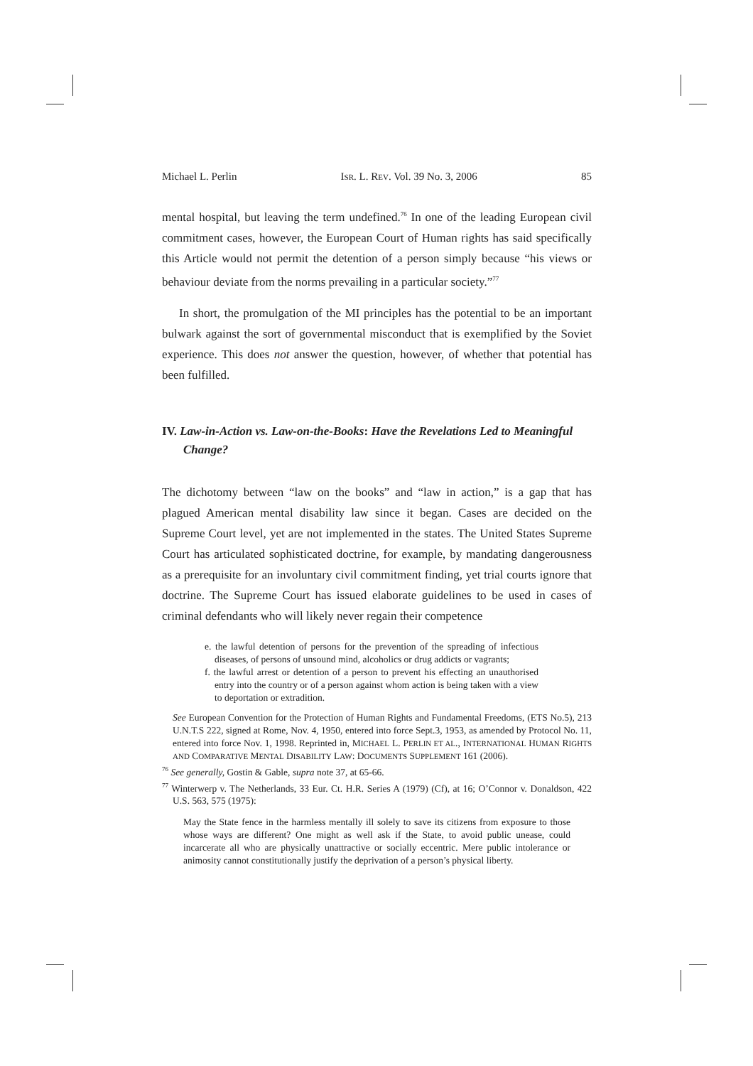Michael L. Perlin ISR. L. REV. Vol. 39 No. 3, 2006 85
mental hospital, but leaving the term undefined.<sup>76</sup> In one of the leading European civil commitment cases, however, the European Court of Human rights has said specifically this Article would not permit the detention of a person simply because “his views or behaviour deviate from the norms prevailing in a particular society.”<sup>77</sup>
In short, the promulgation of the MI principles has the potential to be an important bulwark against the sort of governmental misconduct that is exemplified by the Soviet experience. This does not answer the question, however, of whether that potential has been fulfilled.
IV. Law-in-Action vs. Law-on-the-Books: Have the Revelations Led to Meaningful Change?
The dichotomy between “law on the books” and “law in action,” is a gap that has plagued American mental disability law since it began. Cases are decided on the Supreme Court level, yet are not implemented in the states. The United States Supreme Court has articulated sophisticated doctrine, for example, by mandating dangerousness as a prerequisite for an involuntary civil commitment finding, yet trial courts ignore that doctrine. The Supreme Court has issued elaborate guidelines to be used in cases of criminal defendants who will likely never regain their competence
e. the lawful detention of persons for the prevention of the spreading of infectious diseases, of persons of unsound mind, alcoholics or drug addicts or vagrants;
f. the lawful arrest or detention of a person to prevent his effecting an unauthorised entry into the country or of a person against whom action is being taken with a view to deportation or extradition.
See European Convention for the Protection of Human Rights and Fundamental Freedoms, (ETS No.5), 213 U.N.T.S 222, signed at Rome, Nov. 4, 1950, entered into force Sept.3, 1953, as amended by Protocol No. 11, entered into force Nov. 1, 1998. Reprinted in, MICHAEL L. PERLIN ET AL., INTERNATIONAL HUMAN RIGHTS AND COMPARATIVE MENTAL DISABILITY LAW: DOCUMENTS SUPPLEMENT 161 (2006).
<sup>76</sup> See generally, Gostin & Gable, supra note 37, at 65-66.
<sup>77</sup> Winterwerp v. The Netherlands, 33 Eur. Ct. H.R. Series A (1979) (Cf), at 16; O’Connor v. Donaldson, 422 U.S. 563, 575 (1975):
May the State fence in the harmless mentally ill solely to save its citizens from exposure to those whose ways are different? One might as well ask if the State, to avoid public unease, could incarcerate all who are physically unattractive or socially eccentric. Mere public intolerance or animosity cannot constitutionally justify the deprivation of a person’s physical liberty.